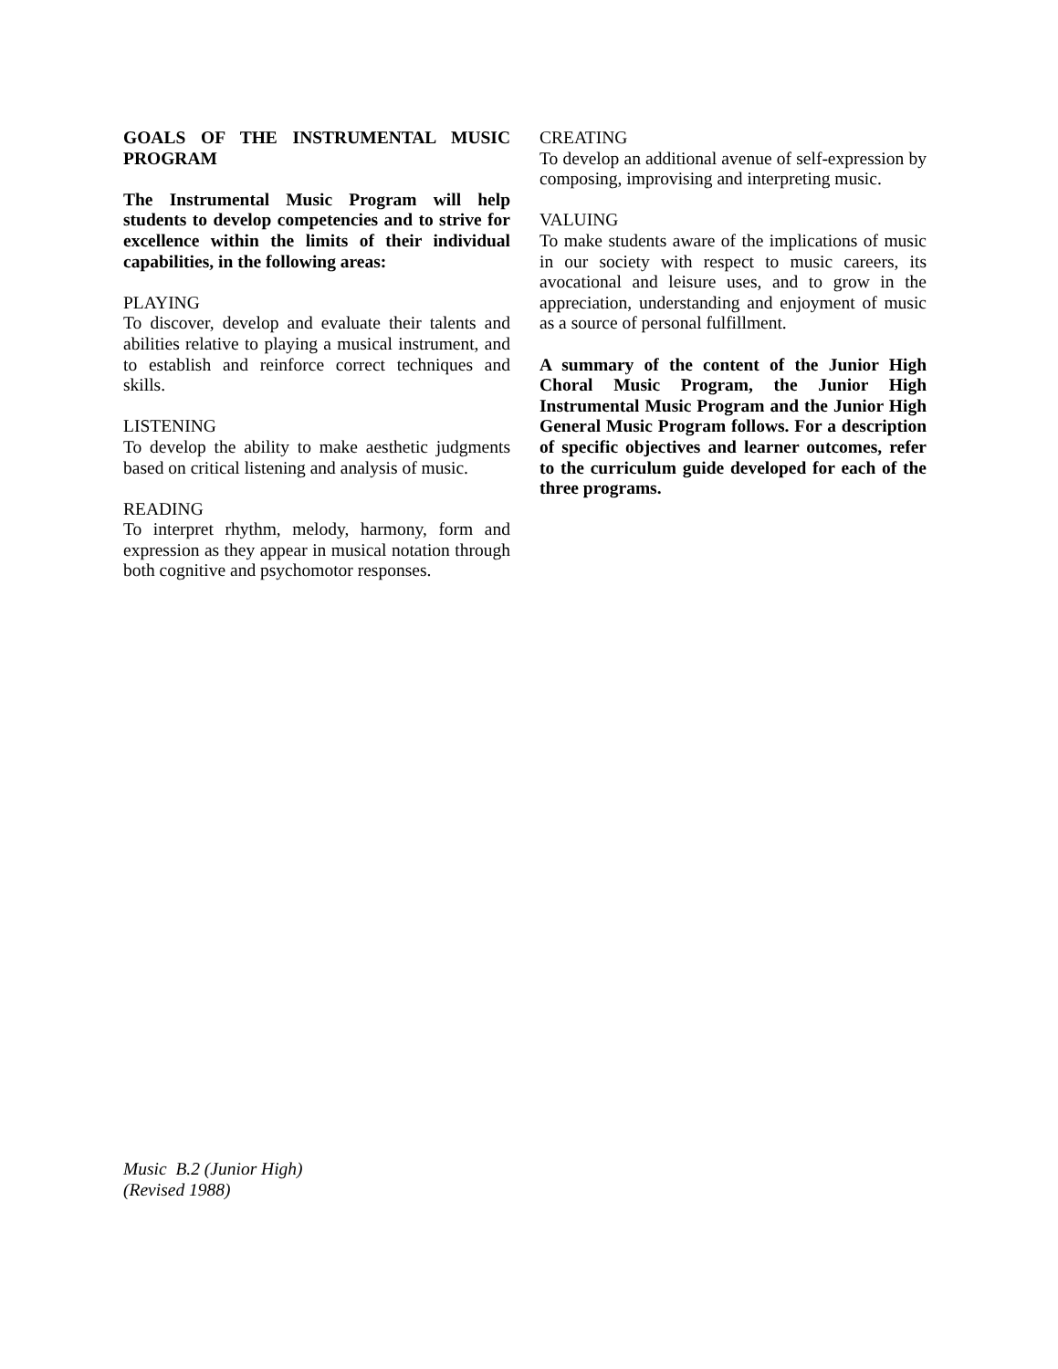GOALS OF THE INSTRUMENTAL MUSIC PROGRAM
The Instrumental Music Program will help students to develop competencies and to strive for excellence within the limits of their individual capabilities, in the following areas:
PLAYING
To discover, develop and evaluate their talents and abilities relative to playing a musical instrument, and to establish and reinforce correct techniques and skills.
LISTENING
To develop the ability to make aesthetic judgments based on critical listening and analysis of music.
READING
To interpret rhythm, melody, harmony, form and expression as they appear in musical notation through both cognitive and psychomotor responses.
CREATING
To develop an additional avenue of self-expression by composing, improvising and interpreting music.
VALUING
To make students aware of the implications of music in our society with respect to music careers, its avocational and leisure uses, and to grow in the appreciation, understanding and enjoyment of music as a source of personal fulfillment.
A summary of the content of the Junior High Choral Music Program, the Junior High Instrumental Music Program and the Junior High General Music Program follows. For a description of specific objectives and learner outcomes, refer to the curriculum guide developed for each of the three programs.
Music B.2 (Junior High)
(Revised 1988)